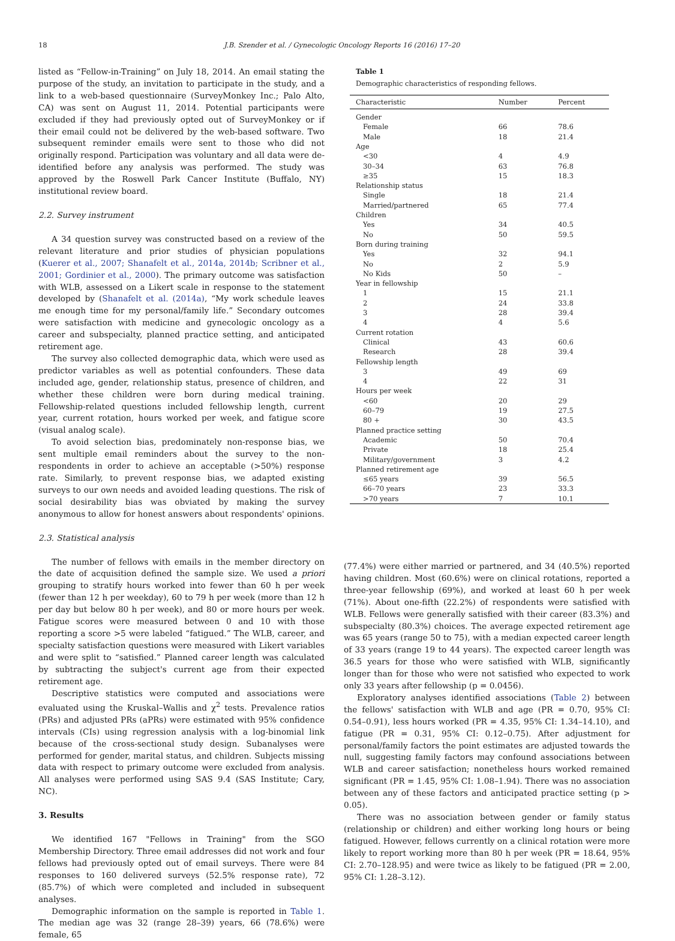18 J.B. Szender et al. / Gynecologic Oncology Reports 16 (2016) 17–20
listed as “Fellow-in-Training” on July 18, 2014. An email stating the purpose of the study, an invitation to participate in the study, and a link to a web-based questionnaire (SurveyMonkey Inc.; Palo Alto, CA) was sent on August 11, 2014. Potential participants were excluded if they had previously opted out of SurveyMonkey or if their email could not be delivered by the web-based software. Two subsequent reminder emails were sent to those who did not originally respond. Participation was voluntary and all data were de-identified before any analysis was performed. The study was approved by the Roswell Park Cancer Institute (Buffalo, NY) institutional review board.
2.2. Survey instrument
A 34 question survey was constructed based on a review of the relevant literature and prior studies of physician populations (Kuerer et al., 2007; Shanafelt et al., 2014a, 2014b; Scribner et al., 2001; Gordinier et al., 2000). The primary outcome was satisfaction with WLB, assessed on a Likert scale in response to the statement developed by (Shanafelt et al. (2014a), “My work schedule leaves me enough time for my personal/family life.” Secondary outcomes were satisfaction with medicine and gynecologic oncology as a career and subspecialty, planned practice setting, and anticipated retirement age.
The survey also collected demographic data, which were used as predictor variables as well as potential confounders. These data included age, gender, relationship status, presence of children, and whether these children were born during medical training. Fellowship-related questions included fellowship length, current year, current rotation, hours worked per week, and fatigue score (visual analog scale).
To avoid selection bias, predominately non-response bias, we sent multiple email reminders about the survey to the non-respondents in order to achieve an acceptable (>50%) response rate. Similarly, to prevent response bias, we adapted existing surveys to our own needs and avoided leading questions. The risk of social desirability bias was obviated by making the survey anonymous to allow for honest answers about respondents' opinions.
2.3. Statistical analysis
The number of fellows with emails in the member directory on the date of acquisition defined the sample size. We used a priori grouping to stratify hours worked into fewer than 60 h per week (fewer than 12 h per weekday), 60 to 79 h per week (more than 12 h per day but below 80 h per week), and 80 or more hours per week. Fatigue scores were measured between 0 and 10 with those reporting a score >5 were labeled “fatigued.” The WLB, career, and specialty satisfaction questions were measured with Likert variables and were split to “satisfied.” Planned career length was calculated by subtracting the subject's current age from their expected retirement age.
Descriptive statistics were computed and associations were evaluated using the Kruskal–Wallis and χ<sup>2</sup> tests. Prevalence ratios (PRs) and adjusted PRs (aPRs) were estimated with 95% confidence intervals (CIs) using regression analysis with a log-binomial link because of the cross-sectional study design. Subanalyses were performed for gender, marital status, and children. Subjects missing data with respect to primary outcome were excluded from analysis. All analyses were performed using SAS 9.4 (SAS Institute; Cary, NC).
3. Results
We identified 167 "Fellows in Training" from the SGO Membership Directory. Three email addresses did not work and four fellows had previously opted out of email surveys. There were 84 responses to 160 delivered surveys (52.5% response rate), 72 (85.7%) of which were completed and included in subsequent analyses.
Demographic information on the sample is reported in Table 1. The median age was 32 (range 28–39) years, 66 (78.6%) were female, 65
Table 1
Demographic characteristics of responding fellows.
| Characteristic | Number | Percent |
| --- | --- | --- |
| Gender | | |
| Female | 66 | 78.6 |
| Male | 18 | 21.4 |
| Age | | |
| <30 | 4 | 4.9 |
| 30–34 | 63 | 76.8 |
| ≥35 | 15 | 18.3 |
| Relationship status | | |
| Single | 18 | 21.4 |
| Married/partnered | 65 | 77.4 |
| Children | | |
| Yes | 34 | 40.5 |
| No | 50 | 59.5 |
| Born during training | | |
| Yes | 32 | 94.1 |
| No | 2 | 5.9 |
| No Kids | 50 | – |
| Year in fellowship | | |
| 1 | 15 | 21.1 |
| 2 | 24 | 33.8 |
| 3 | 28 | 39.4 |
| 4 | 4 | 5.6 |
| Current rotation | | |
| Clinical | 43 | 60.6 |
| Research | 28 | 39.4 |
| Fellowship length | | |
| 3 | 49 | 69 |
| 4 | 22 | 31 |
| Hours per week | | |
| <60 | 20 | 29 |
| 60–79 | 19 | 27.5 |
| 80 + | 30 | 43.5 |
| Planned practice setting | | |
| Academic | 50 | 70.4 |
| Private | 18 | 25.4 |
| Military/government | 3 | 4.2 |
| Planned retirement age | | |
| ≤65 years | 39 | 56.5 |
| 66–70 years | 23 | 33.3 |
| >70 years | 7 | 10.1 |
(77.4%) were either married or partnered, and 34 (40.5%) reported having children. Most (60.6%) were on clinical rotations, reported a three-year fellowship (69%), and worked at least 60 h per week (71%). About one-fifth (22.2%) of respondents were satisfied with WLB. Fellows were generally satisfied with their career (83.3%) and subspecialty (80.3%) choices. The average expected retirement age was 65 years (range 50 to 75), with a median expected career length of 33 years (range 19 to 44 years). The expected career length was 36.5 years for those who were satisfied with WLB, significantly longer than for those who were not satisfied who expected to work only 33 years after fellowship (p = 0.0456).
Exploratory analyses identified associations (Table 2) between the fellows' satisfaction with WLB and age (PR = 0.70, 95% CI: 0.54–0.91), less hours worked (PR = 4.35, 95% CI: 1.34–14.10), and fatigue (PR = 0.31, 95% CI: 0.12–0.75). After adjustment for personal/family factors the point estimates are adjusted towards the null, suggesting family factors may confound associations between WLB and career satisfaction; nonetheless hours worked remained significant (PR = 1.45, 95% CI: 1.08–1.94). There was no association between any of these factors and anticipated practice setting (p > 0.05).
There was no association between gender or family status (relationship or children) and either working long hours or being fatigued. However, fellows currently on a clinical rotation were more likely to report working more than 80 h per week (PR = 18.64, 95% CI: 2.70–128.95) and were twice as likely to be fatigued (PR = 2.00, 95% CI: 1.28–3.12).